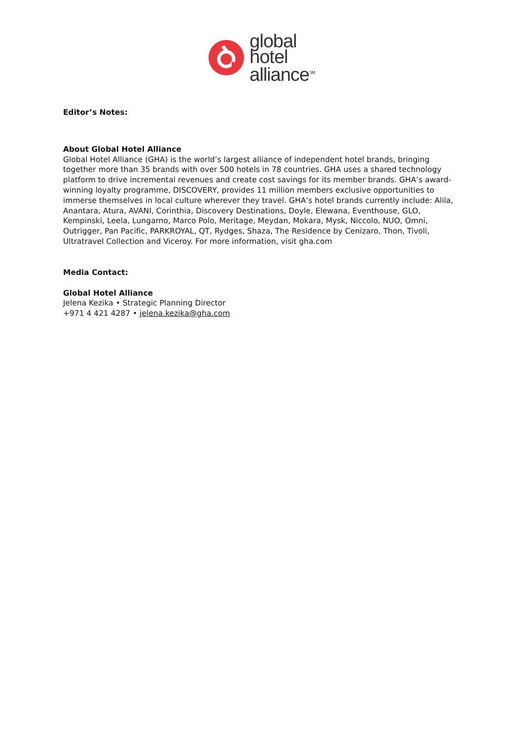global
hotel
alliance<sup>SM</sup>
Editor’s Notes:
About Global Hotel Alliance
Global Hotel Alliance (GHA) is the world’s largest alliance of independent hotel brands, bringing together more than 35 brands with over 500 hotels in 78 countries. GHA uses a shared technology platform to drive incremental revenues and create cost savings for its member brands. GHA’s award-winning loyalty programme, DISCOVERY, provides 11 million members exclusive opportunities to immerse themselves in local culture wherever they travel. GHA’s hotel brands currently include: Alila, Anantara, Atura, AVANI, Corinthia, Discovery Destinations, Doyle, Elewana, Eventhouse, GLO, Kempinski, Leela, Lungarno, Marco Polo, Meritage, Meydan, Mokara, Mysk, Niccolo, NUO, Omni, Outrigger, Pan Pacific, PARKROYAL, QT, Rydges, Shaza, The Residence by Cenizaro, Thon, Tivoli, Ultratravel Collection and Viceroy. For more information, visit gha.com
Media Contact:
Global Hotel Alliance
Jelena Kezika • Strategic Planning Director
+971 4 421 4287 • jelena.kezika@gha.com